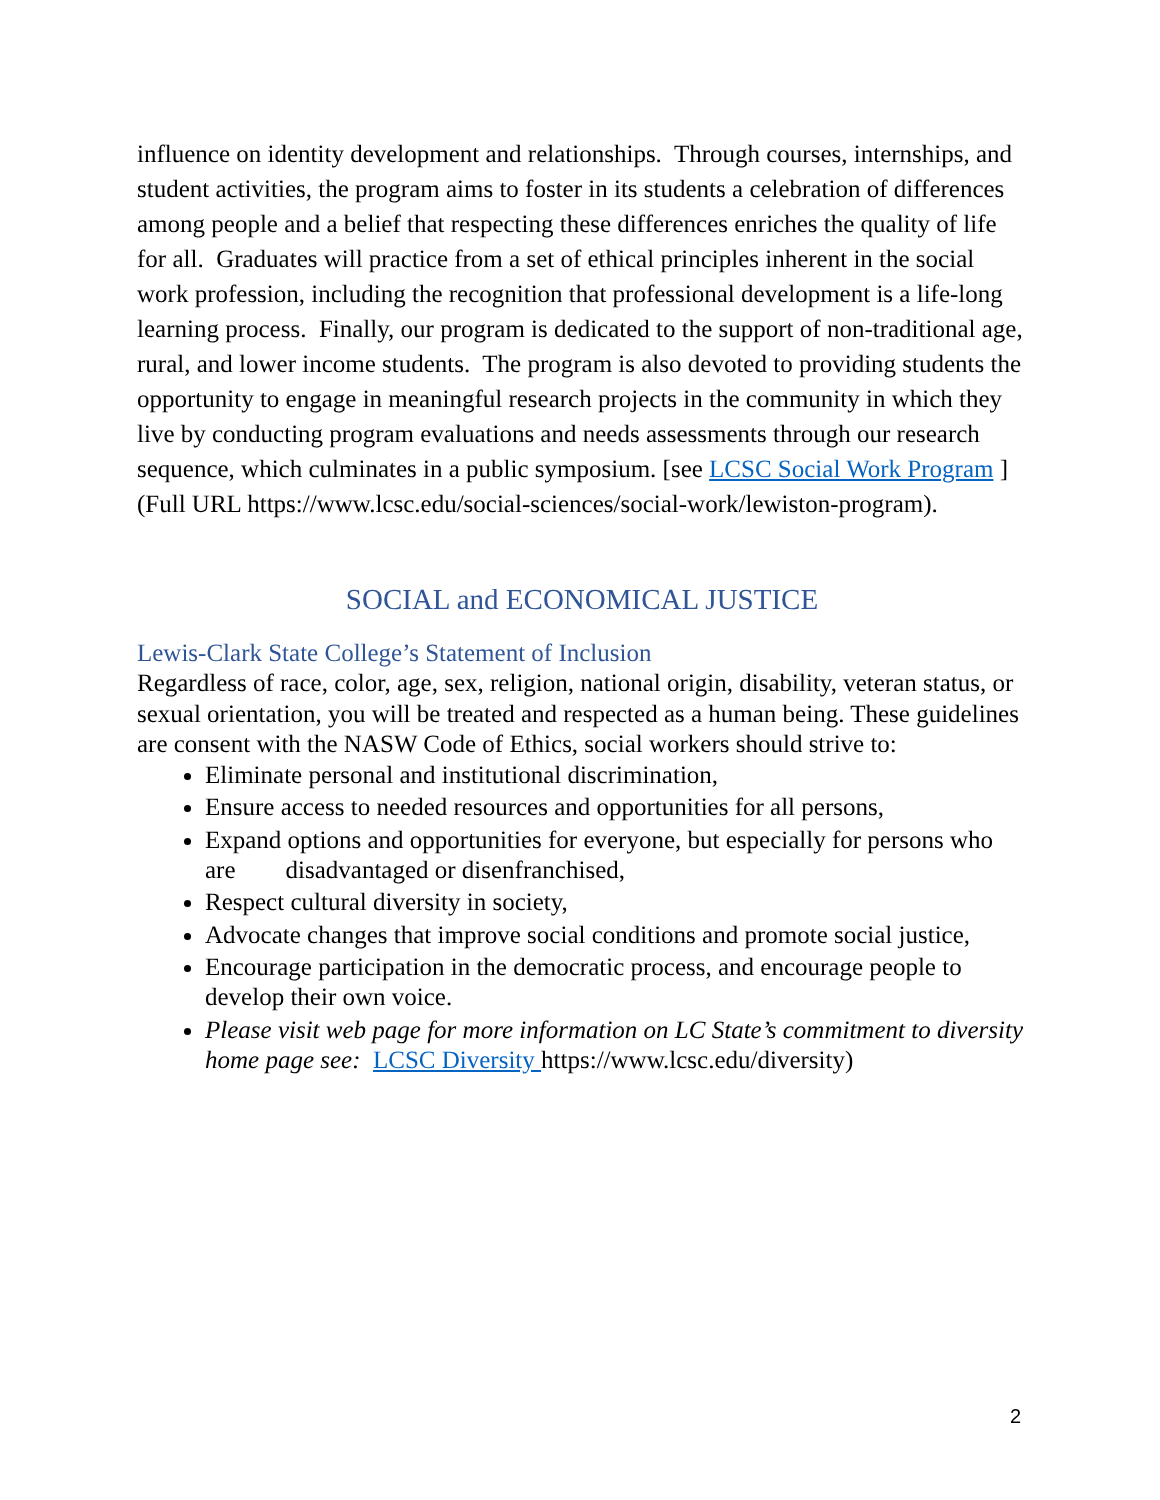influence on identity development and relationships. Through courses, internships, and student activities, the program aims to foster in its students a celebration of differences among people and a belief that respecting these differences enriches the quality of life for all. Graduates will practice from a set of ethical principles inherent in the social work profession, including the recognition that professional development is a life-long learning process. Finally, our program is dedicated to the support of non-traditional age, rural, and lower income students. The program is also devoted to providing students the opportunity to engage in meaningful research projects in the community in which they live by conducting program evaluations and needs assessments through our research sequence, which culminates in a public symposium. [see LCSC Social Work Program ] (Full URL https://www.lcsc.edu/social-sciences/social-work/lewiston-program).
SOCIAL and ECONOMICAL JUSTICE
Lewis-Clark State College’s Statement of Inclusion
Regardless of race, color, age, sex, religion, national origin, disability, veteran status, or sexual orientation, you will be treated and respected as a human being. These guidelines are consent with the NASW Code of Ethics, social workers should strive to:
Eliminate personal and institutional discrimination,
Ensure access to needed resources and opportunities for all persons,
Expand options and opportunities for everyone, but especially for persons who are disadvantaged or disenfranchised,
Respect cultural diversity in society,
Advocate changes that improve social conditions and promote social justice,
Encourage participation in the democratic process, and encourage people to develop their own voice.
Please visit web page for more information on LC State’s commitment to diversity home page see: LCSC Diversity https://www.lcsc.edu/diversity)
2